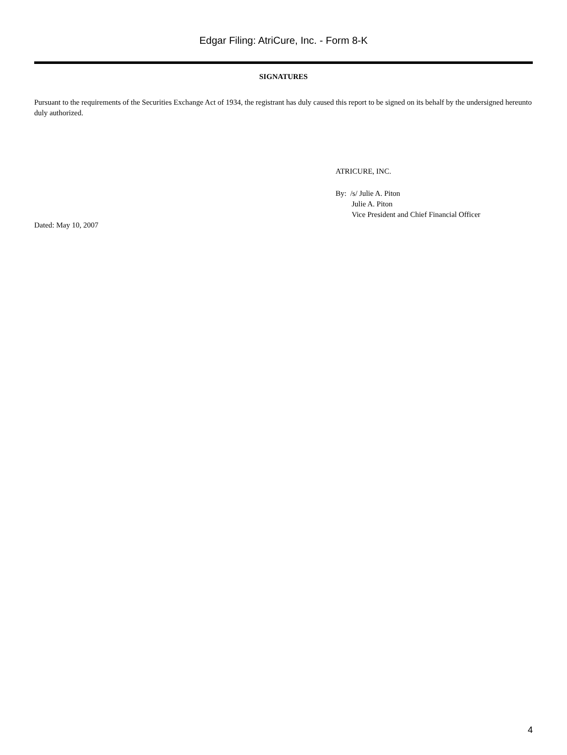Edgar Filing: AtriCure, Inc. - Form 8-K
SIGNATURES
Pursuant to the requirements of the Securities Exchange Act of 1934, the registrant has duly caused this report to be signed on its behalf by the undersigned hereunto duly authorized.
ATRICURE, INC.
By: /s/ Julie A. Piton
Julie A. Piton
Vice President and Chief Financial Officer
Dated: May 10, 2007
4